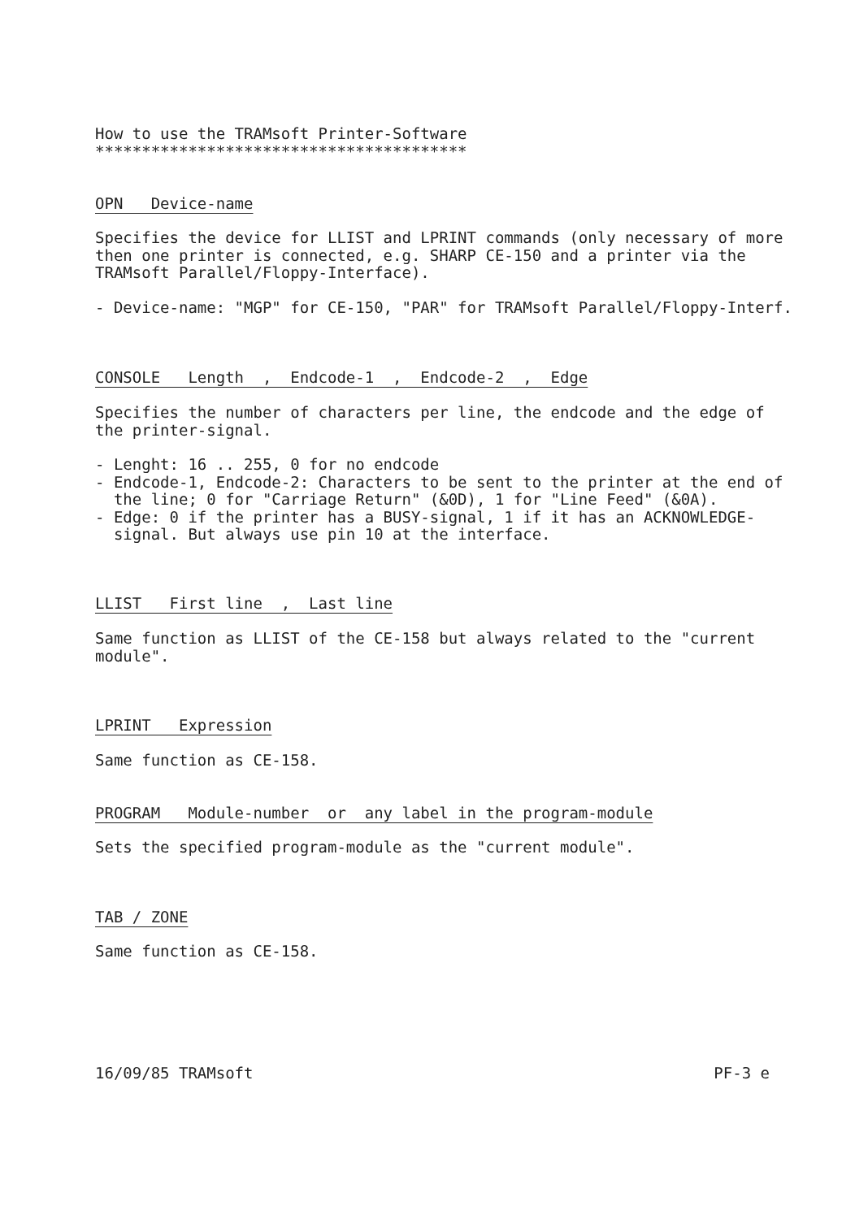How to use the TRAMsoft Printer-Software
****************************************
OPN   Device-name
Specifies the device for LLIST and LPRINT commands (only necessary of more
then one printer is connected, e.g. SHARP CE-150 and a printer via the
TRAMsoft Parallel/Floppy-Interface).
- Device-name: "MGP" for CE-150, "PAR" for TRAMsoft Parallel/Floppy-Interf.
CONSOLE   Length  ,  Endcode-1  ,  Endcode-2  ,  Edge
Specifies the number of characters per line, the endcode and the edge of
the printer-signal.
- Lenght: 16 .. 255, 0 for no endcode
- Endcode-1, Endcode-2: Characters to be sent to the printer at the end of
  the line; 0 for "Carriage Return" (&0D), 1 for "Line Feed" (&0A).
- Edge: 0 if the printer has a BUSY-signal, 1 if it has an ACKNOWLEDGE-
  signal. But always use pin 10 at the interface.
LLIST   First line  ,  Last line
Same function as LLIST of the CE-158 but always related to the "current
module".
LPRINT   Expression
Same function as CE-158.
PROGRAM   Module-number  or  any label in the program-module
Sets the specified program-module as the "current module".
TAB / ZONE
Same function as CE-158.
16/09/85 TRAMsoft PF-3 e